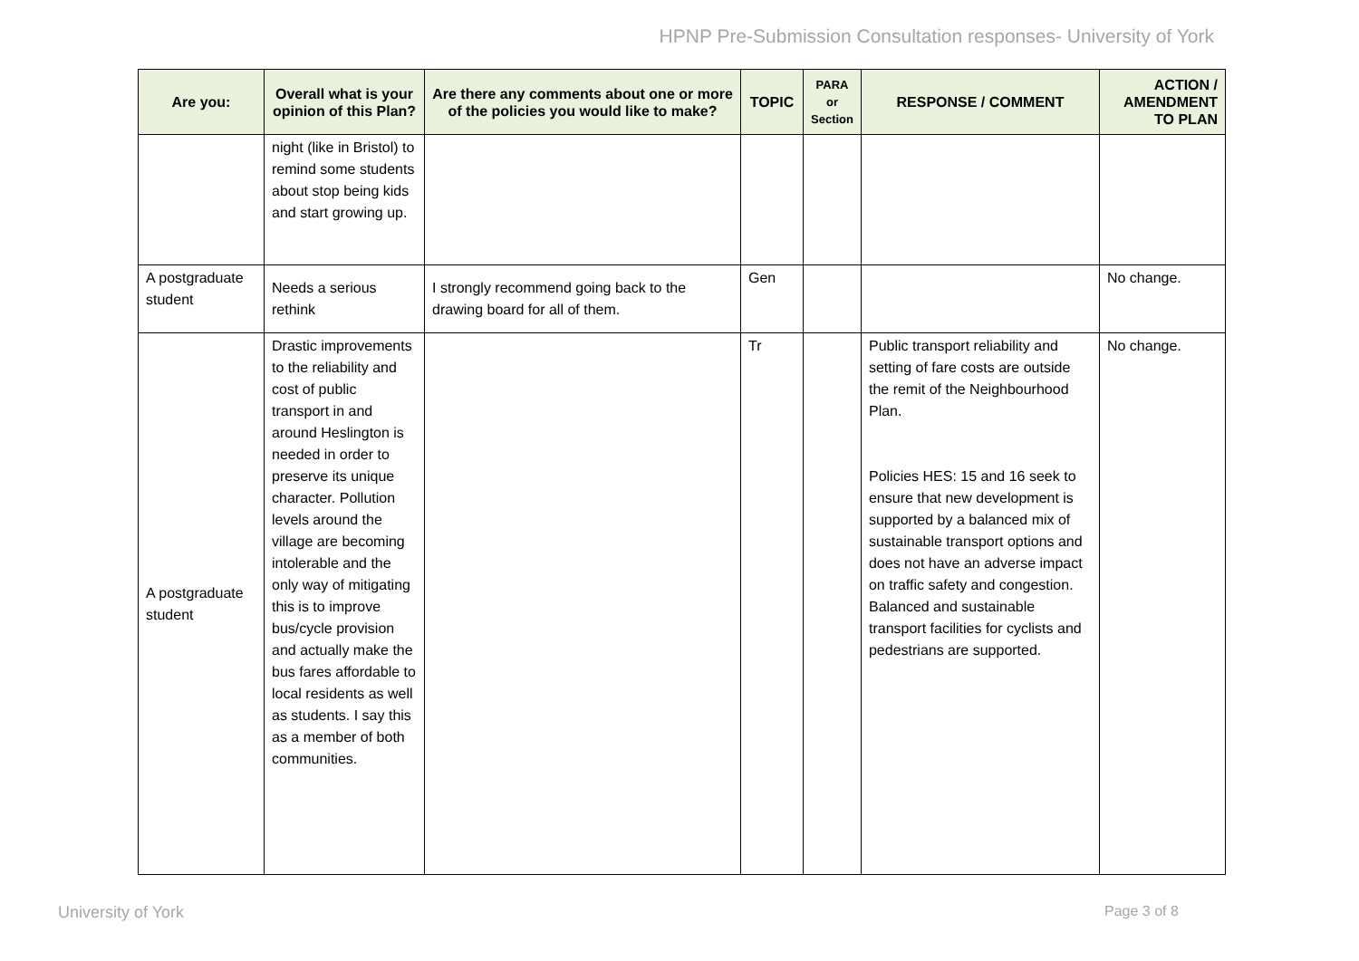HPNP Pre-Submission Consultation responses- University of York
| Are you: | Overall what is your opinion of this Plan? | Are there any comments about one or more of the policies you would like to make? | TOPIC | PARA or Section | RESPONSE / COMMENT | ACTION / AMENDMENT TO PLAN |
| --- | --- | --- | --- | --- | --- | --- |
| | night (like in Bristol) to remind some students about stop being kids and start growing up. | | | | | |
| A postgraduate student | Needs a serious rethink | I strongly recommend going back to the drawing board for all of them. | Gen | | | No change. |
| A postgraduate student | Drastic improvements to the reliability and cost of public transport in and around Heslington is needed in order to preserve its unique character. Pollution levels around the village are becoming intolerable and the only way of mitigating this is to improve bus/cycle provision and actually make the bus fares affordable to local residents as well as students. I say this as a member of both communities. | | Tr | | Public transport reliability and setting of fare costs are outside the remit of the Neighbourhood Plan. Policies HES: 15 and 16 seek to ensure that new development is supported by a balanced mix of sustainable transport options and does not have an adverse impact on traffic safety and congestion. Balanced and sustainable transport facilities for cyclists and pedestrians are supported. | No change. |
University of York Page 3 of 8